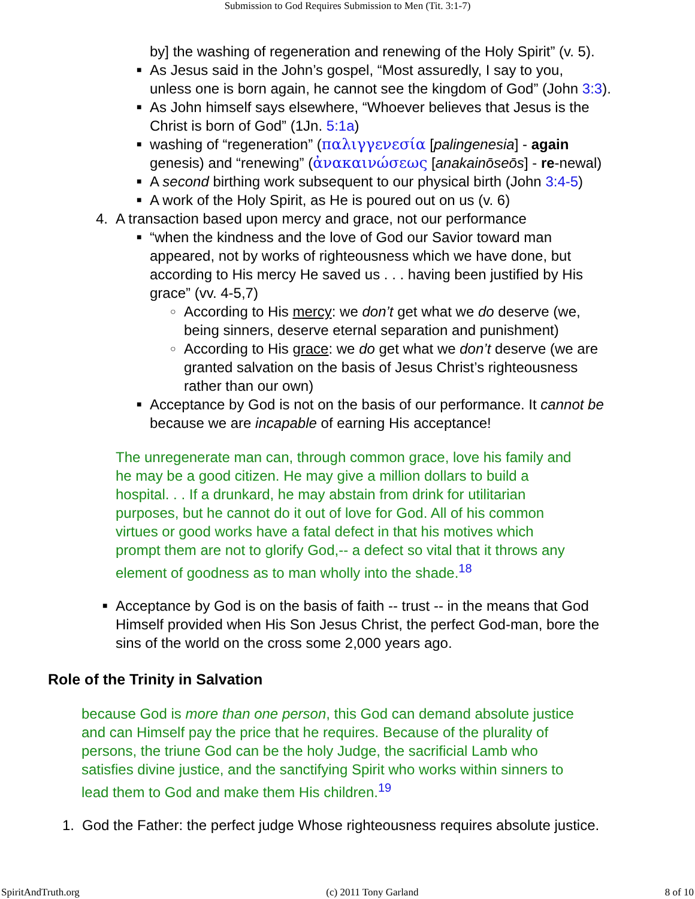Submission to God Requires Submission to Men (Tit. 3:1-7)
by] the washing of regeneration and renewing of the Holy Spirit” (v. 5).
■
As Jesus said in the John’s gospel, “Most assuredly, I say to you,
unless one is born again, he cannot see the kingdom of God” (John 3:3).
■
As John himself says elsewhere, “Whoever believes that Jesus is the
Christ is born of God” (1Jn. 5:1a)
■
washing of “regeneration” (παλιγγενεσία [palingenesia] - again
genesis) and “renewing” (ἀνακαινώσεως [anakainōseōs] - re-newal)
■
A second birthing work subsequent to our physical birth (John 3:4-5)
■
A work of the Holy Spirit, as He is poured out on us (v. 6)
4. A transaction based upon mercy and grace, not our performance
■
“when the kindness and the love of God our Savior toward man
appeared, not by works of righteousness which we have done, but
according to His mercy He saved us . . . having been justified by His
grace” (vv. 4-5,7)
○
According to His mercy: we don’t get what we do deserve (we,
being sinners, deserve eternal separation and punishment)
○
According to His grace: we do get what we don’t deserve (we are
granted salvation on the basis of Jesus Christ’s righteousness
rather than our own)
■
Acceptance by God is not on the basis of our performance. It cannot be
because we are incapable of earning His acceptance!
The unregenerate man can, through common grace, love his family and
he may be a good citizen. He may give a million dollars to build a
hospital. . . If a drunkard, he may abstain from drink for utilitarian
purposes, but he cannot do it out of love for God. All of his common
virtues or good works have a fatal defect in that his motives which
prompt them are not to glorify God,-- a defect so vital that it throws any
element of goodness as to man wholly into the shade.<sup>18</sup>
■
Acceptance by God is on the basis of faith -- trust -- in the means that God
Himself provided when His Son Jesus Christ, the perfect God-man, bore the
sins of the world on the cross some 2,000 years ago.
Role of the Trinity in Salvation
because God is more than one person, this God can demand absolute justice
and can Himself pay the price that he requires. Because of the plurality of
persons, the triune God can be the holy Judge, the sacrificial Lamb who
satisfies divine justice, and the sanctifying Spirit who works within sinners to
lead them to God and make them His children.<sup>19</sup>
1. God the Father: the perfect judge Whose righteousness requires absolute justice.
SpiritAndTruth.org (c) 2011 Tony Garland 8 of 10